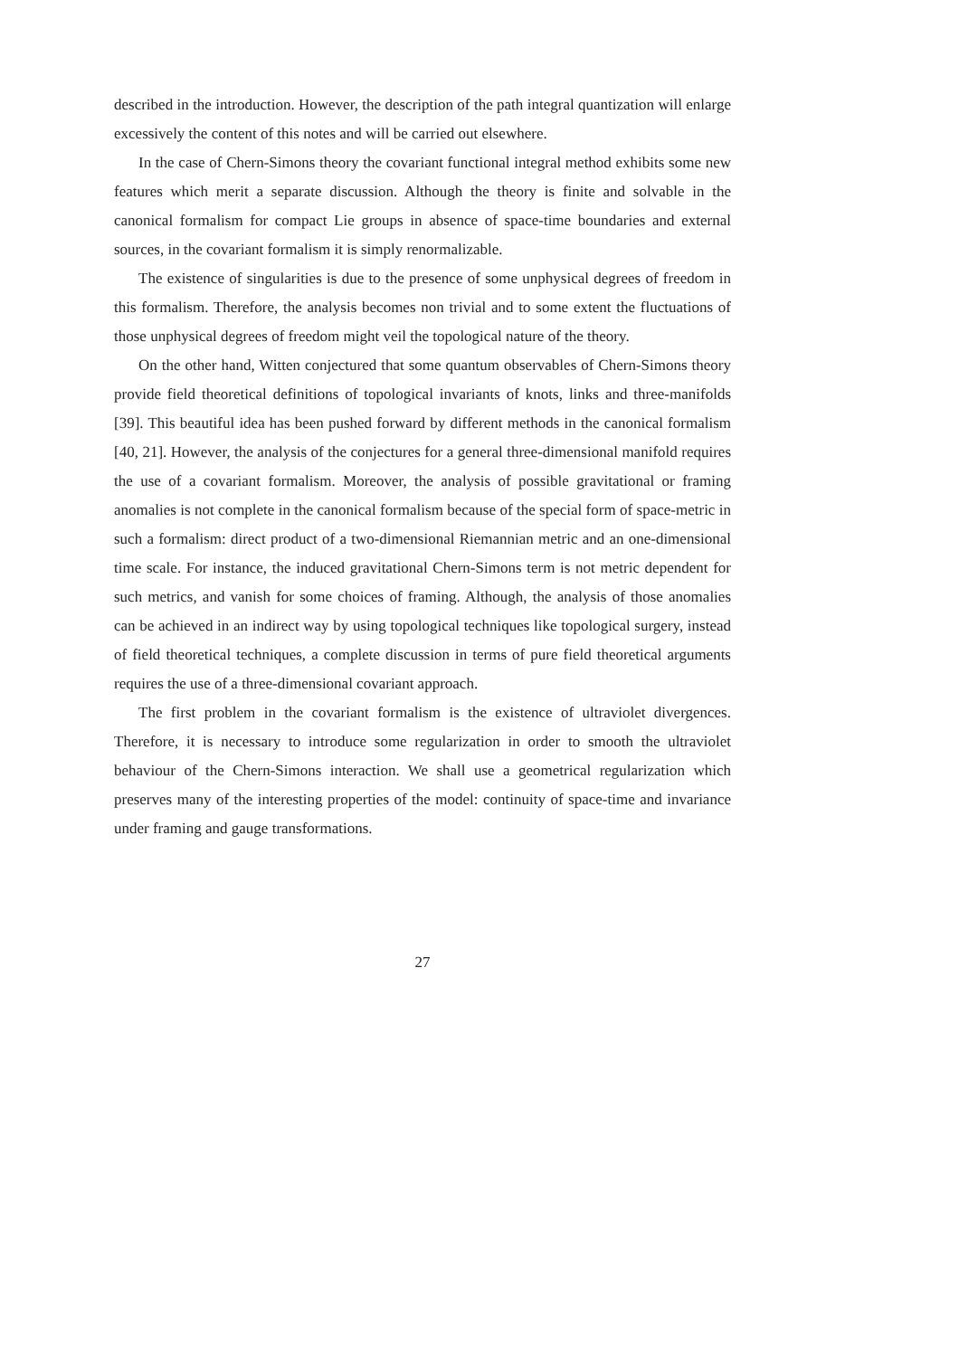described in the introduction. However, the description of the path integral quantization will enlarge excessively the content of this notes and will be carried out elsewhere.
In the case of Chern-Simons theory the covariant functional integral method exhibits some new features which merit a separate discussion. Although the theory is finite and solvable in the canonical formalism for compact Lie groups in absence of space-time boundaries and external sources, in the covariant formalism it is simply renormalizable.
The existence of singularities is due to the presence of some unphysical degrees of freedom in this formalism. Therefore, the analysis becomes non trivial and to some extent the fluctuations of those unphysical degrees of freedom might veil the topological nature of the theory.
On the other hand, Witten conjectured that some quantum observables of Chern-Simons theory provide field theoretical definitions of topological invariants of knots, links and three-manifolds [39]. This beautiful idea has been pushed forward by different methods in the canonical formalism [40, 21]. However, the analysis of the conjectures for a general three-dimensional manifold requires the use of a covariant formalism. Moreover, the analysis of possible gravitational or framing anomalies is not complete in the canonical formalism because of the special form of space-metric in such a formalism: direct product of a two-dimensional Riemannian metric and an one-dimensional time scale. For instance, the induced gravitational Chern-Simons term is not metric dependent for such metrics, and vanish for some choices of framing. Although, the analysis of those anomalies can be achieved in an indirect way by using topological techniques like topological surgery, instead of field theoretical techniques, a complete discussion in terms of pure field theoretical arguments requires the use of a three-dimensional covariant approach.
The first problem in the covariant formalism is the existence of ultraviolet divergences. Therefore, it is necessary to introduce some regularization in order to smooth the ultraviolet behaviour of the Chern-Simons interaction. We shall use a geometrical regularization which preserves many of the interesting properties of the model: continuity of space-time and invariance under framing and gauge transformations.
27